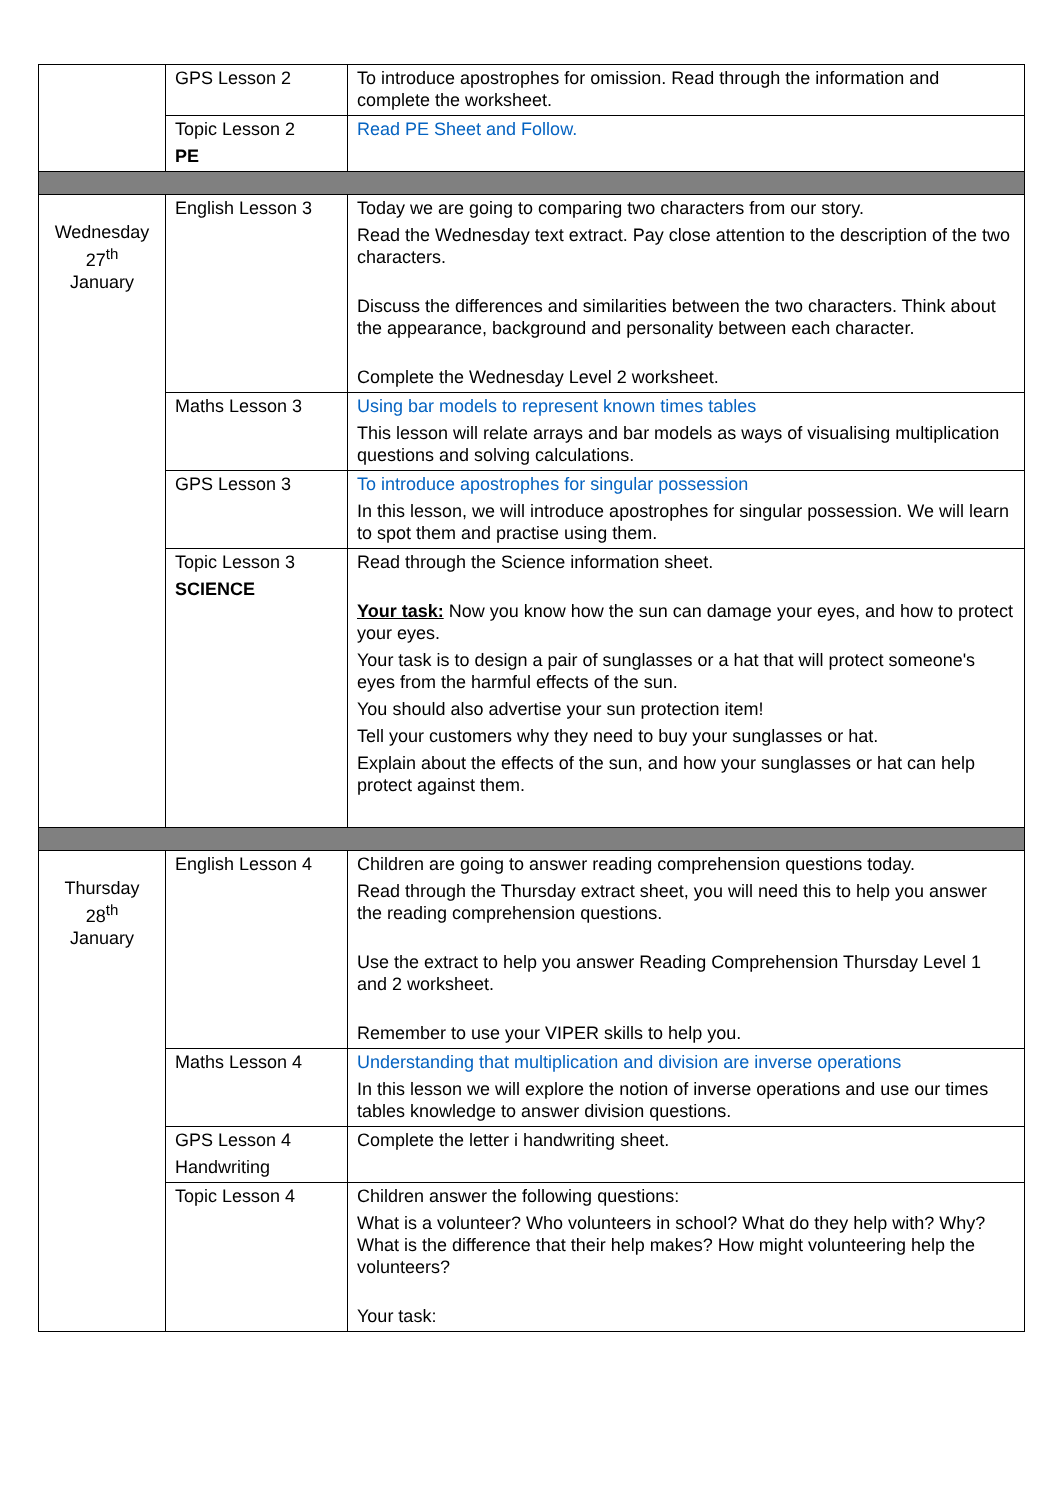| | GPS Lesson 2 | To introduce apostrophes for omission. Read through the information and complete the worksheet. |
| | Topic Lesson 2 PE | Read PE Sheet and Follow. |
| Wednesday 27<sup>th</sup> January | English Lesson 3 | Today we are going to comparing two characters from our story. Read the Wednesday text extract. Pay close attention to the description of the two characters. Discuss the differences and similarities between the two characters. Think about the appearance, background and personality between each character. Complete the Wednesday Level 2 worksheet. |
| | Maths Lesson 3 | Using bar models to represent known times tables This lesson will relate arrays and bar models as ways of visualising multiplication questions and solving calculations. |
| | GPS Lesson 3 | To introduce apostrophes for singular possession In this lesson, we will introduce apostrophes for singular possession. We will learn to spot them and practise using them. |
| | Topic Lesson 3 SCIENCE | Read through the Science information sheet. Your task: Now you know how the sun can damage your eyes, and how to protect your eyes. Your task is to design a pair of sunglasses or a hat that will protect someone's eyes from the harmful effects of the sun. You should also advertise your sun protection item! Tell your customers why they need to buy your sunglasses or hat. Explain about the effects of the sun, and how your sunglasses or hat can help protect against them. |
| Thursday 28<sup>th</sup> January | English Lesson 4 | Children are going to answer reading comprehension questions today. Read through the Thursday extract sheet, you will need this to help you answer the reading comprehension questions. Use the extract to help you answer Reading Comprehension Thursday Level 1 and 2 worksheet. Remember to use your VIPER skills to help you. |
| | Maths Lesson 4 | Understanding that multiplication and division are inverse operations In this lesson we will explore the notion of inverse operations and use our times tables knowledge to answer division questions. |
| | GPS Lesson 4 Handwriting | Complete the letter i handwriting sheet. |
| | Topic Lesson 4 | Children answer the following questions: What is a volunteer? Who volunteers in school? What do they help with? Why? What is the difference that their help makes? How might volunteering help the volunteers? Your task: |